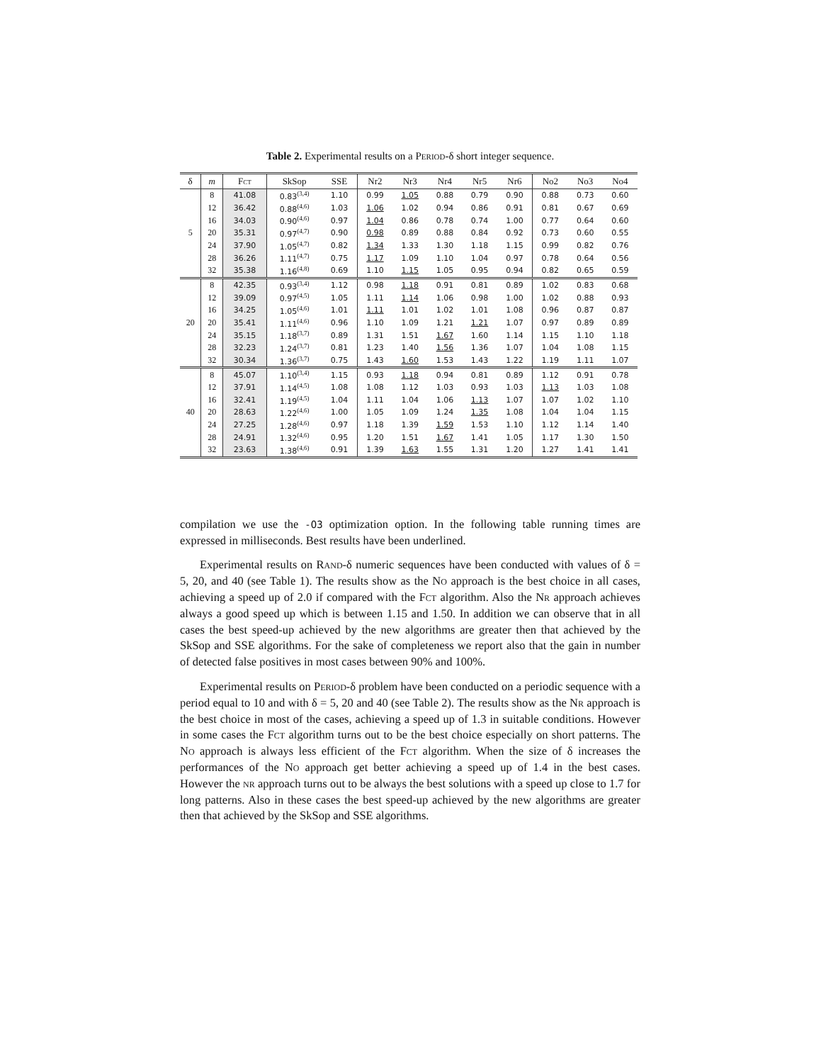Table 2. Experimental results on a Period-δ short integer sequence.
| δ | m | F ct | SkSop | SSE | Nr2 | Nr3 | Nr4 | Nr5 | Nr6 | No2 | No3 | No4 |
| --- | --- | --- | --- | --- | --- | --- | --- | --- | --- | --- | --- | --- |
| 5 | 8 | 41.08 | 0.83<sup>(3,4)</sup> | 1.10 | 0.99 | 1.05 | 0.88 | 0.79 | 0.90 | 0.88 | 0.73 | 0.60 |
| | 12 | 36.42 | 0.88<sup>(4,6)</sup> | 1.03 | 1.06 | 1.02 | 0.94 | 0.86 | 0.91 | 0.81 | 0.67 | 0.69 |
| | 16 | 34.03 | 0.90<sup>(4,6)</sup> | 0.97 | 1.04 | 0.86 | 0.78 | 0.74 | 1.00 | 0.77 | 0.64 | 0.60 |
| | 20 | 35.31 | 0.97<sup>(4,7)</sup> | 0.90 | 0.98 | 0.89 | 0.88 | 0.84 | 0.92 | 0.73 | 0.60 | 0.55 |
| | 24 | 37.90 | 1.05<sup>(4,7)</sup> | 0.82 | 1.34 | 1.33 | 1.30 | 1.18 | 1.15 | 0.99 | 0.82 | 0.76 |
| | 28 | 36.26 | 1.11<sup>(4,7)</sup> | 0.75 | 1.17 | 1.09 | 1.10 | 1.04 | 0.97 | 0.78 | 0.64 | 0.56 |
| | 32 | 35.38 | 1.16<sup>(4,8)</sup> | 0.69 | 1.10 | 1.15 | 1.05 | 0.95 | 0.94 | 0.82 | 0.65 | 0.59 |
| 20 | 8 | 42.35 | 0.93<sup>(3,4)</sup> | 1.12 | 0.98 | 1.18 | 0.91 | 0.81 | 0.89 | 1.02 | 0.83 | 0.68 |
| | 12 | 39.09 | 0.97<sup>(4,5)</sup> | 1.05 | 1.11 | 1.14 | 1.06 | 0.98 | 1.00 | 1.02 | 0.88 | 0.93 |
| | 16 | 34.25 | 1.05<sup>(4,6)</sup> | 1.01 | 1.11 | 1.01 | 1.02 | 1.01 | 1.08 | 0.96 | 0.87 | 0.87 |
| | 20 | 35.41 | 1.11<sup>(4,6)</sup> | 0.96 | 1.10 | 1.09 | 1.21 | 1.21 | 1.07 | 0.97 | 0.89 | 0.89 |
| | 24 | 35.15 | 1.18<sup>(3,7)</sup> | 0.89 | 1.31 | 1.51 | 1.67 | 1.60 | 1.14 | 1.15 | 1.10 | 1.18 |
| | 28 | 32.23 | 1.24<sup>(3,7)</sup> | 0.81 | 1.23 | 1.40 | 1.56 | 1.36 | 1.07 | 1.04 | 1.08 | 1.15 |
| | 32 | 30.34 | 1.36<sup>(3,7)</sup> | 0.75 | 1.43 | 1.60 | 1.53 | 1.43 | 1.22 | 1.19 | 1.11 | 1.07 |
| 40 | 8 | 45.07 | 1.10<sup>(3,4)</sup> | 1.15 | 0.93 | 1.18 | 0.94 | 0.81 | 0.89 | 1.12 | 0.91 | 0.78 |
| | 12 | 37.91 | 1.14<sup>(4,5)</sup> | 1.08 | 1.08 | 1.12 | 1.03 | 0.93 | 1.03 | 1.13 | 1.03 | 1.08 |
| | 16 | 32.41 | 1.19<sup>(4,5)</sup> | 1.04 | 1.11 | 1.04 | 1.06 | 1.13 | 1.07 | 1.07 | 1.02 | 1.10 |
| | 20 | 28.63 | 1.22<sup>(4,6)</sup> | 1.00 | 1.05 | 1.09 | 1.24 | 1.35 | 1.08 | 1.04 | 1.04 | 1.15 |
| | 24 | 27.25 | 1.28<sup>(4,6)</sup> | 0.97 | 1.18 | 1.39 | 1.59 | 1.53 | 1.10 | 1.12 | 1.14 | 1.40 |
| | 28 | 24.91 | 1.32<sup>(4,6)</sup> | 0.95 | 1.20 | 1.51 | 1.67 | 1.41 | 1.05 | 1.17 | 1.30 | 1.50 |
| | 32 | 23.63 | 1.38<sup>(4,6)</sup> | 0.91 | 1.39 | 1.63 | 1.55 | 1.31 | 1.20 | 1.27 | 1.41 | 1.41 |
compilation we use the -O3 optimization option. In the following table running times are expressed in milliseconds. Best results have been underlined.
Experimental results on Rand-δ numeric sequences have been conducted with values of δ = 5, 20, and 40 (see Table 1). The results show as the No approach is the best choice in all cases, achieving a speed up of 2.0 if compared with the Fct algorithm. Also the Nr approach achieves always a good speed up which is between 1.15 and 1.50. In addition we can observe that in all cases the best speed-up achieved by the new algorithms are greater then that achieved by the SkSop and SSE algorithms. For the sake of completeness we report also that the gain in number of detected false positives in most cases between 90% and 100%.
Experimental results on Period-δ problem have been conducted on a periodic sequence with a period equal to 10 and with δ = 5, 20 and 40 (see Table 2). The results show as the Nr approach is the best choice in most of the cases, achieving a speed up of 1.3 in suitable conditions. However in some cases the Fct algorithm turns out to be the best choice especially on short patterns. The No approach is always less efficient of the Fct algorithm. When the size of δ increases the performances of the No approach get better achieving a speed up of 1.4 in the best cases. However the nr approach turns out to be always the best solutions with a speed up close to 1.7 for long patterns. Also in these cases the best speed-up achieved by the new algorithms are greater then that achieved by the SkSop and SSE algorithms.